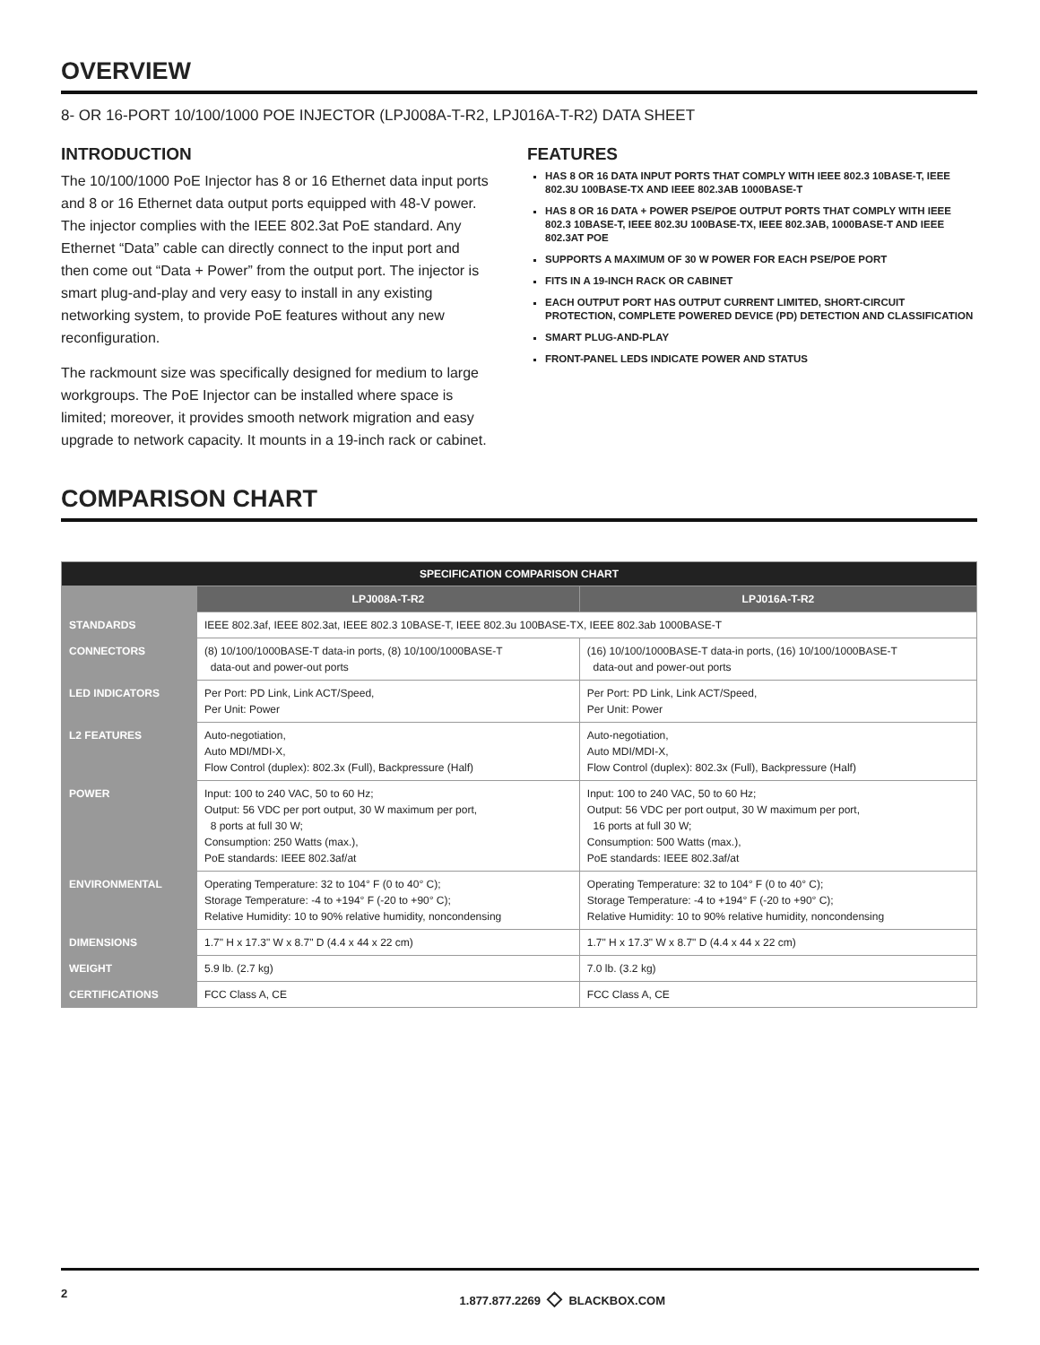OVERVIEW
8- OR 16-PORT 10/100/1000 POE INJECTOR (LPJ008A-T-R2, LPJ016A-T-R2) DATA SHEET
INTRODUCTION
The 10/100/1000 PoE Injector has 8 or 16 Ethernet data input ports and 8 or 16 Ethernet data output ports equipped with 48-V power. The injector complies with the IEEE 802.3at PoE standard. Any Ethernet “Data” cable can directly connect to the input port and then come out “Data + Power” from the output port. The injector is smart plug-and-play and very easy to install in any existing networking system, to provide PoE features without any new reconfiguration.
The rackmount size was specifically designed for medium to large workgroups. The PoE Injector can be installed where space is limited; moreover, it provides smooth network migration and easy upgrade to network capacity. It mounts in a 19-inch rack or cabinet.
FEATURES
HAS 8 OR 16 DATA INPUT PORTS THAT COMPLY WITH IEEE 802.3 10BASE-T, IEEE 802.3U 100BASE-TX AND IEEE 802.3AB 1000BASE-T
HAS 8 OR 16 DATA + POWER PSE/POE OUTPUT PORTS THAT COMPLY WITH IEEE 802.3 10BASE-T, IEEE 802.3U 100BASE-TX, IEEE 802.3AB, 1000BASE-T AND IEEE 802.3AT POE
SUPPORTS A MAXIMUM OF 30 W POWER FOR EACH PSE/POE PORT
FITS IN A 19-INCH RACK OR CABINET
EACH OUTPUT PORT HAS OUTPUT CURRENT LIMITED, SHORT-CIRCUIT PROTECTION, COMPLETE POWERED DEVICE (PD) DETECTION AND CLASSIFICATION
SMART PLUG-AND-PLAY
FRONT-PANEL LEDS INDICATE POWER AND STATUS
COMPARISON CHART
| SPECIFICATION COMPARISON CHART | | |
| --- | --- | --- |
| | LPJ008A-T-R2 | LPJ016A-T-R2 |
| STANDARDS | IEEE 802.3af, IEEE 802.3at, IEEE 802.3 10BASE-T, IEEE 802.3u 100BASE-TX, IEEE 802.3ab 1000BASE-T | |
| CONNECTORS | (8) 10/100/1000BASE-T data-in ports, (8) 10/100/1000BASE-T data-out and power-out ports | (16) 10/100/1000BASE-T data-in ports, (16) 10/100/1000BASE-T data-out and power-out ports |
| LED INDICATORS | Per Port: PD Link, Link ACT/Speed, Per Unit: Power | Per Port: PD Link, Link ACT/Speed, Per Unit: Power |
| L2 FEATURES | Auto-negotiation, Auto MDI/MDI-X, Flow Control (duplex): 802.3x (Full), Backpressure (Half) | Auto-negotiation, Auto MDI/MDI-X, Flow Control (duplex): 802.3x (Full), Backpressure (Half) |
| POWER | Input: 100 to 240 VAC, 50 to 60 Hz; Output: 56 VDC per port output, 30 W maximum per port, 8 ports at full 30 W; Consumption: 250 Watts (max.), PoE standards: IEEE 802.3af/at | Input: 100 to 240 VAC, 50 to 60 Hz; Output: 56 VDC per port output, 30 W maximum per port, 16 ports at full 30 W; Consumption: 500 Watts (max.), PoE standards: IEEE 802.3af/at |
| ENVIRONMENTAL | Operating Temperature: 32 to 104° F (0 to 40° C); Storage Temperature: -4 to +194° F (-20 to +90° C); Relative Humidity: 10 to 90% relative humidity, noncondensing | Operating Temperature: 32 to 104° F (0 to 40° C); Storage Temperature: -4 to +194° F (-20 to +90° C); Relative Humidity: 10 to 90% relative humidity, noncondensing |
| DIMENSIONS | 1.7" H x 17.3" W x 8.7" D (4.4 x 44 x 22 cm) | 1.7" H x 17.3" W x 8.7" D (4.4 x 44 x 22 cm) |
| WEIGHT | 5.9 lb. (2.7 kg) | 7.0 lb. (3.2 kg) |
| CERTIFICATIONS | FCC Class A, CE | FCC Class A, CE |
2 1.877.877.2269 ◇ BLACKBOX.COM